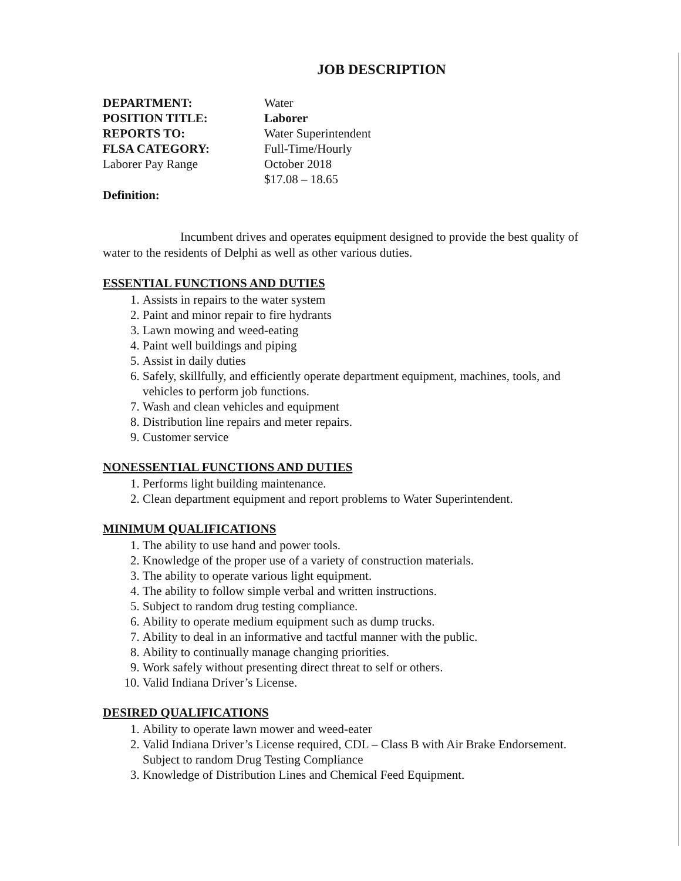JOB DESCRIPTION
DEPARTMENT:
Water
POSITION TITLE:
Laborer
REPORTS TO:
Water Superintendent
FLSA CATEGORY:
Full-Time/Hourly
Laborer Pay Range
October 2018
$17.08 – 18.65
Definition:
Incumbent drives and operates equipment designed to provide the best quality of water to the residents of Delphi as well as other various duties.
ESSENTIAL FUNCTIONS AND DUTIES
1. Assists in repairs to the water system
2. Paint and minor repair to fire hydrants
3. Lawn mowing and weed-eating
4. Paint well buildings and piping
5. Assist in daily duties
6. Safely, skillfully, and efficiently operate department equipment, machines, tools, and vehicles to perform job functions.
7. Wash and clean vehicles and equipment
8. Distribution line repairs and meter repairs.
9. Customer service
NONESSENTIAL FUNCTIONS AND DUTIES
1. Performs light building maintenance.
2. Clean department equipment and report problems to Water Superintendent.
MINIMUM QUALIFICATIONS
1. The ability to use hand and power tools.
2. Knowledge of the proper use of a variety of construction materials.
3. The ability to operate various light equipment.
4. The ability to follow simple verbal and written instructions.
5. Subject to random drug testing compliance.
6. Ability to operate medium equipment such as dump trucks.
7. Ability to deal in an informative and tactful manner with the public.
8. Ability to continually manage changing priorities.
9. Work safely without presenting direct threat to self or others.
10. Valid Indiana Driver’s License.
DESIRED QUALIFICATIONS
1. Ability to operate lawn mower and weed-eater
2. Valid Indiana Driver’s License required, CDL – Class B with Air Brake Endorsement. Subject to random Drug Testing Compliance
3. Knowledge of Distribution Lines and Chemical Feed Equipment.